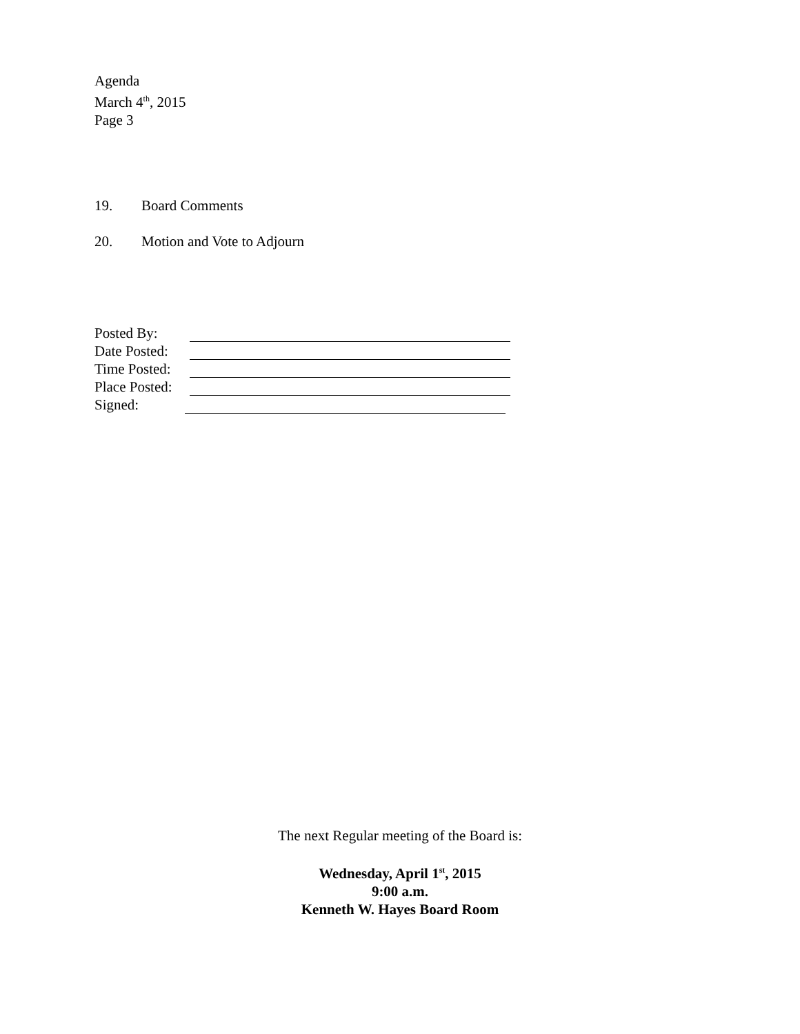Agenda
March 4<sup>th</sup>, 2015
Page 3
19. Board Comments
20. Motion and Vote to Adjourn
Posted By:
Date Posted:
Time Posted:
Place Posted:
Signed:
The next Regular meeting of the Board is:
Wednesday, April 1<sup>st</sup>, 2015
9:00 a.m.
Kenneth W. Hayes Board Room